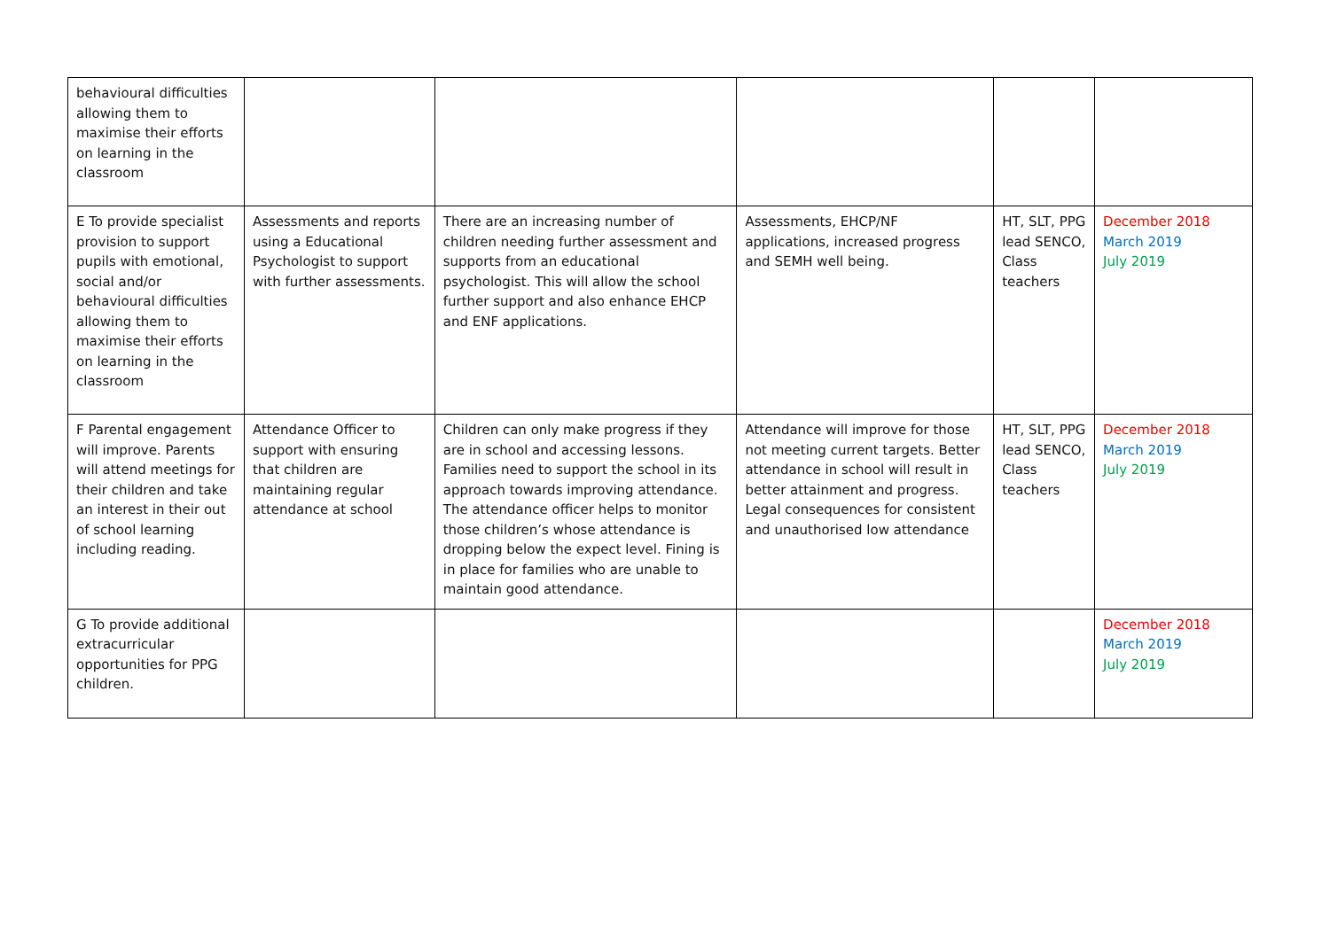| behavioural difficulties allowing them to maximise their efforts on learning in the classroom | | | | | |
| E To provide specialist provision to support pupils with emotional, social and/or behavioural difficulties allowing them to maximise their efforts on learning in the classroom | Assessments and reports using a Educational Psychologist to support with further assessments. | There are an increasing number of children needing further assessment and supports from an educational psychologist. This will allow the school further support and also enhance EHCP and ENF applications. | Assessments, EHCP/NF applications, increased progress and SEMH well being. | HT, SLT, PPG lead SENCO, Class teachers | December 2018 March 2019 July 2019 |
| F Parental engagement will improve. Parents will attend meetings for their children and take an interest in their out of school learning including reading. | Attendance Officer to support with ensuring that children are maintaining regular attendance at school | Children can only make progress if they are in school and accessing lessons. Families need to support the school in its approach towards improving attendance. The attendance officer helps to monitor those children’s whose attendance is dropping below the expect level. Fining is in place for families who are unable to maintain good attendance. | Attendance will improve for those not meeting current targets. Better attendance in school will result in better attainment and progress. Legal consequences for consistent and unauthorised low attendance | HT, SLT, PPG lead SENCO, Class teachers | December 2018 March 2019 July 2019 |
| G To provide additional extracurricular opportunities for PPG children. | | | | | December 2018 March 2019 July 2019 |